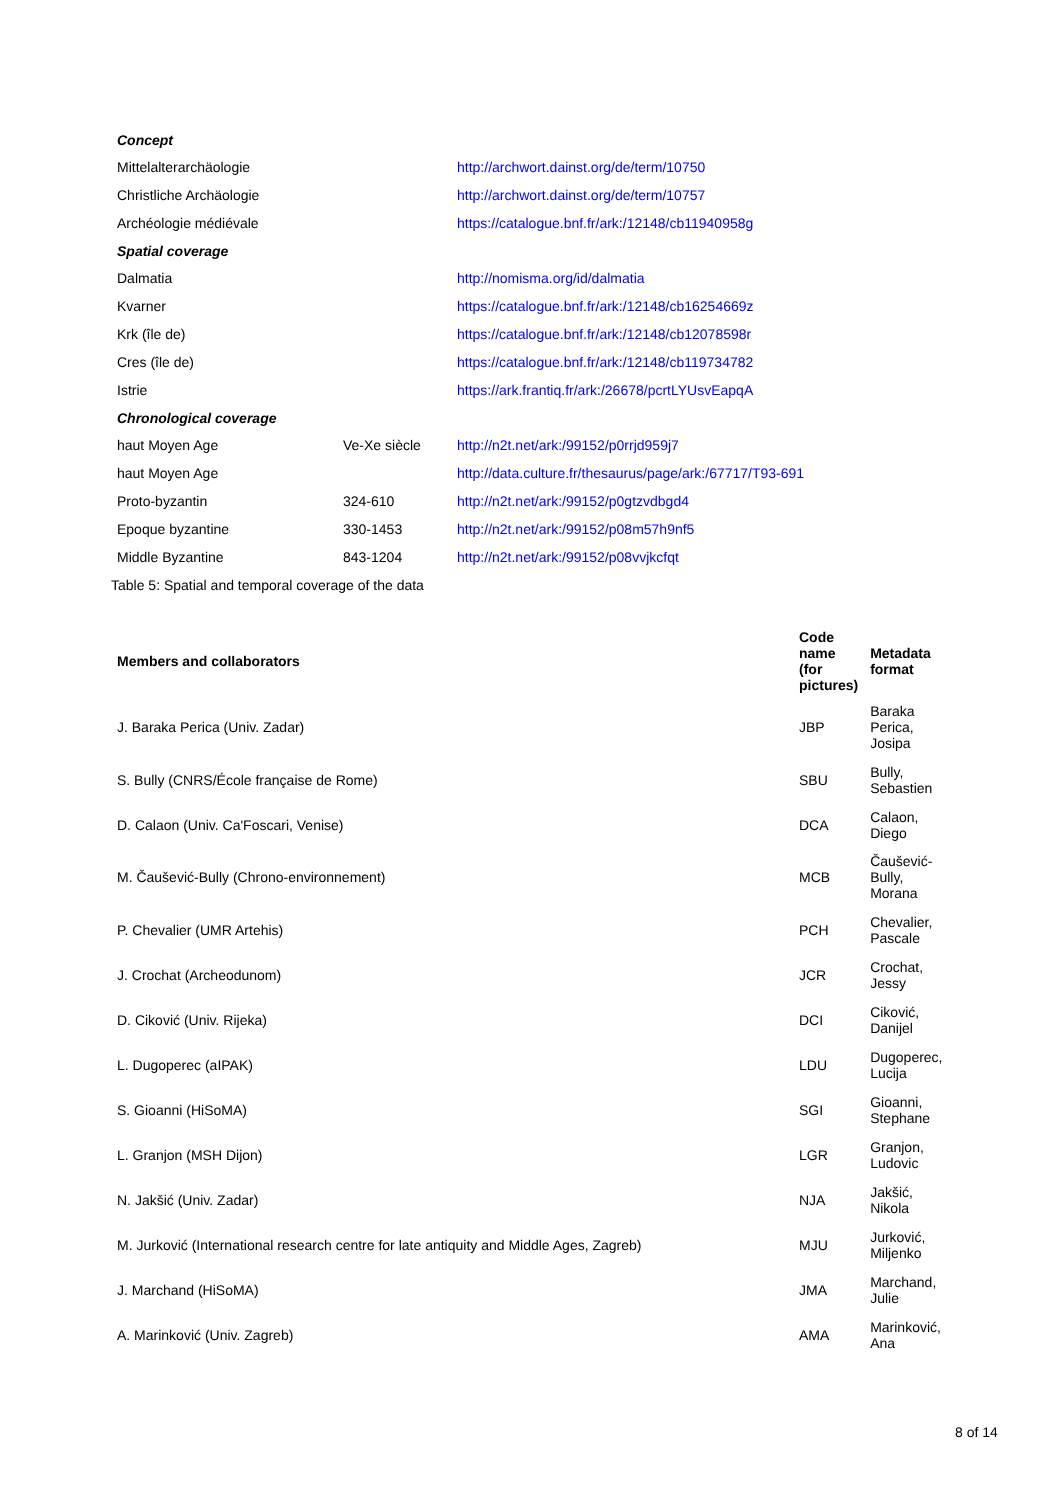| Concept | | |
| Mittelalterarchäologie | | http://archwort.dainst.org/de/term/10750 |
| Christliche Archäologie | | http://archwort.dainst.org/de/term/10757 |
| Archéologie médiévale | | https://catalogue.bnf.fr/ark:/12148/cb11940958g |
| Spatial coverage | | |
| Dalmatia | | http://nomisma.org/id/dalmatia |
| Kvarner | | https://catalogue.bnf.fr/ark:/12148/cb16254669z |
| Krk (île de) | | https://catalogue.bnf.fr/ark:/12148/cb12078598r |
| Cres (île de) | | https://catalogue.bnf.fr/ark:/12148/cb119734782 |
| Istrie | | https://ark.frantiq.fr/ark:/26678/pcrtLYUsvEapqA |
| Chronological coverage | | |
| haut Moyen Age | Ve-Xe siècle | http://n2t.net/ark:/99152/p0rrjd959j7 |
| haut Moyen Age | | http://data.culture.fr/thesaurus/page/ark:/67717/T93-691 |
| Proto-byzantin | 324-610 | http://n2t.net/ark:/99152/p0gtzvdbgd4 |
| Epoque byzantine | 330-1453 | http://n2t.net/ark:/99152/p08m57h9nf5 |
| Middle Byzantine | 843-1204 | http://n2t.net/ark:/99152/p08vvjkcfqt |
Table 5: Spatial and temporal coverage of the data
| Members and collaborators | Code name (for pictures) | Metadata format |
| --- | --- | --- |
| J. Baraka Perica (Univ. Zadar) | JBP | Baraka Perica, Josipa |
| S. Bully (CNRS/École française de Rome) | SBU | Bully, Sebastien |
| D. Calaon (Univ. Ca'Foscari, Venise) | DCA | Calaon, Diego |
| M. Čaušević-Bully (Chrono-environnement) | MCB | Čaušević-Bully, Morana |
| P. Chevalier (UMR Artehis) | PCH | Chevalier, Pascale |
| J. Crochat (Archeodunom) | JCR | Crochat, Jessy |
| D. Ciković (Univ. Rijeka) | DCI | Ciković, Danijel |
| L. Dugoperec (aIPAK) | LDU | Dugoperec, Lucija |
| S. Gioanni (HiSoMA) | SGI | Gioanni, Stephane |
| L. Granjon (MSH Dijon) | LGR | Granjon, Ludovic |
| N. Jakšić (Univ. Zadar) | NJA | Jakšić, Nikola |
| M. Jurković (International research centre for late antiquity and Middle Ages, Zagreb) | MJU | Jurković, Miljenko |
| J. Marchand (HiSoMA) | JMA | Marchand, Julie |
| A. Marinković (Univ. Zagreb) | AMA | Marinković, Ana |
8 of 14